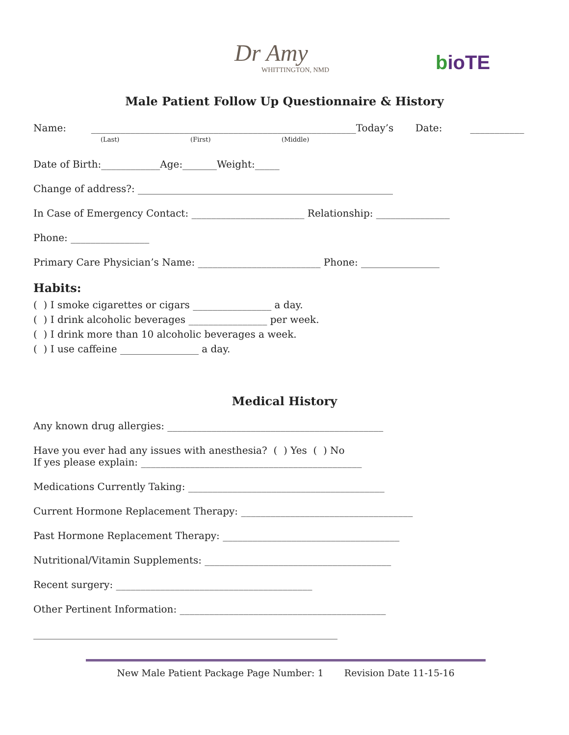Dr Amy
WHITTINGTON, NMD
bioTE
Male Patient Follow Up Questionnaire & History
Name: ______________________________________________________Today’s Date: ___________
(Last) (First) (Middle)
Date of Birth:____________Age:_______Weight:_____
Change of address?: ____________________________________________________
In Case of Emergency Contact: _______________________ Relationship: _______________
Phone: ________________
Primary Care Physician’s Name: _________________________ Phone: ________________
Habits:
( ) I smoke cigarettes or cigars ________________ a day.
( ) I drink alcoholic beverages ________________ per week.
( ) I drink more than 10 alcoholic beverages a week.
( ) I use caffeine ________________ a day.
Medical History
Any known drug allergies: ____________________________________________
Have you ever had any issues with anesthesia? ( ) Yes ( ) No
If yes please explain: _____________________________________________
Medications Currently Taking: ________________________________________
Current Hormone Replacement Therapy: ___________________________________
Past Hormone Replacement Therapy: ____________________________________
Nutritional/Vitamin Supplements: ______________________________________
Recent surgery: ________________________________________
Other Pertinent Information: __________________________________________
______________________________________________________________
New Male Patient Package Page Number: 1 Revision Date 11-15-16